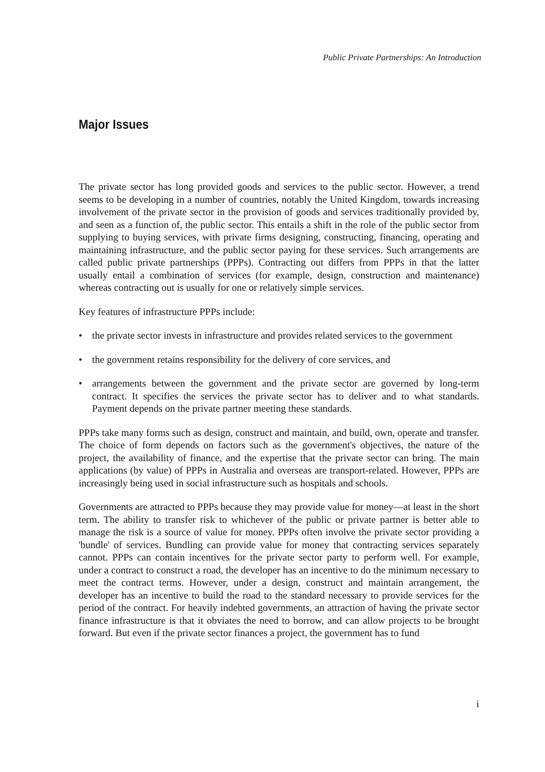Public Private Partnerships: An Introduction
Major Issues
The private sector has long provided goods and services to the public sector. However, a trend seems to be developing in a number of countries, notably the United Kingdom, towards increasing involvement of the private sector in the provision of goods and services traditionally provided by, and seen as a function of, the public sector. This entails a shift in the role of the public sector from supplying to buying services, with private firms designing, constructing, financing, operating and maintaining infrastructure, and the public sector paying for these services. Such arrangements are called public private partnerships (PPPs). Contracting out differs from PPPs in that the latter usually entail a combination of services (for example, design, construction and maintenance) whereas contracting out is usually for one or relatively simple services.
Key features of infrastructure PPPs include:
• the private sector invests in infrastructure and provides related services to the government
• the government retains responsibility for the delivery of core services, and
• arrangements between the government and the private sector are governed by long-term contract. It specifies the services the private sector has to deliver and to what standards. Payment depends on the private partner meeting these standards.
PPPs take many forms such as design, construct and maintain, and build, own, operate and transfer. The choice of form depends on factors such as the government's objectives, the nature of the project, the availability of finance, and the expertise that the private sector can bring. The main applications (by value) of PPPs in Australia and overseas are transport-related. However, PPPs are increasingly being used in social infrastructure such as hospitals and schools.
Governments are attracted to PPPs because they may provide value for money—at least in the short term. The ability to transfer risk to whichever of the public or private partner is better able to manage the risk is a source of value for money. PPPs often involve the private sector providing a 'bundle' of services. Bundling can provide value for money that contracting services separately cannot. PPPs can contain incentives for the private sector party to perform well. For example, under a contract to construct a road, the developer has an incentive to do the minimum necessary to meet the contract terms. However, under a design, construct and maintain arrangement, the developer has an incentive to build the road to the standard necessary to provide services for the period of the contract. For heavily indebted governments, an attraction of having the private sector finance infrastructure is that it obviates the need to borrow, and can allow projects to be brought forward. But even if the private sector finances a project, the government has to fund
i